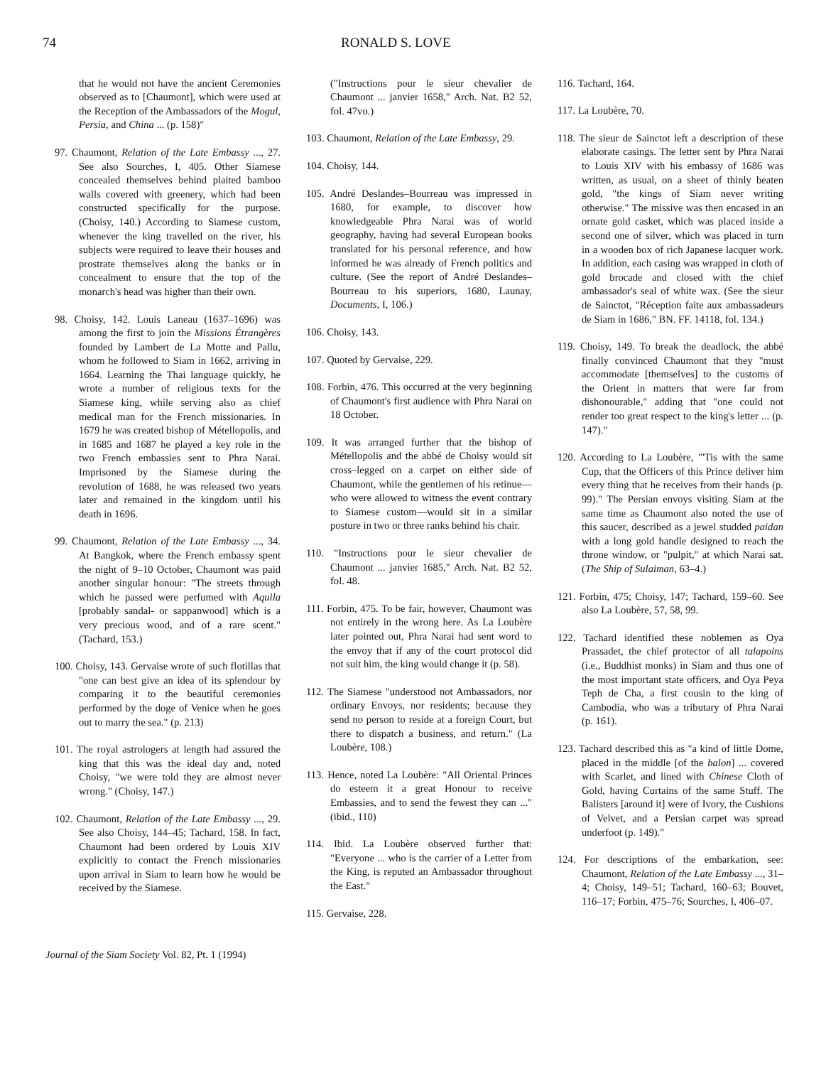74 RONALD S. LOVE
that he would not have the ancient Ceremonies observed as to [Chaumont], which were used at the Reception of the Ambassadors of the Mogul, Persia, and China ... (p. 158)"
97. Chaumont, Relation of the Late Embassy ..., 27. See also Sourches, I, 405. Other Siamese concealed themselves behind plaited bamboo walls covered with greenery, which had been constructed specifically for the purpose. (Choisy, 140.) According to Siamese custom, whenever the king travelled on the river, his subjects were required to leave their houses and prostrate themselves along the banks or in concealment to ensure that the top of the monarch's head was higher than their own.
98. Choisy, 142. Louis Laneau (1637–1696) was among the first to join the Missions Étrangères founded by Lambert de La Motte and Pallu, whom he followed to Siam in 1662, arriving in 1664. Learning the Thai language quickly, he wrote a number of religious texts for the Siamese king, while serving also as chief medical man for the French missionaries. In 1679 he was created bishop of Métellopolis, and in 1685 and 1687 he played a key role in the two French embassies sent to Phra Narai. Imprisoned by the Siamese during the revolution of 1688, he was released two years later and remained in the kingdom until his death in 1696.
99. Chaumont, Relation of the Late Embassy ..., 34. At Bangkok, where the French embassy spent the night of 9–10 October, Chaumont was paid another singular honour: "The streets through which he passed were perfumed with Aquila [probably sandal- or sappanwood] which is a very precious wood, and of a rare scent." (Tachard, 153.)
100. Choisy, 143. Gervaise wrote of such flotillas that "one can best give an idea of its splendour by comparing it to the beautiful ceremonies performed by the doge of Venice when he goes out to marry the sea." (p. 213)
101. The royal astrologers at length had assured the king that this was the ideal day and, noted Choisy, "we were told they are almost never wrong." (Choisy, 147.)
102. Chaumont, Relation of the Late Embassy ..., 29. See also Choisy, 144–45; Tachard, 158. In fact, Chaumont had been ordered by Louis XIV explicitly to contact the French missionaries upon arrival in Siam to learn how he would be received by the Siamese.
("Instructions pour le sieur chevalier de Chaumont ... janvier 1658," Arch. Nat. B2 52, fol. 47vo.)
103. Chaumont, Relation of the Late Embassy, 29.
104. Choisy, 144.
105. André Deslandes–Bourreau was impressed in 1680, for example, to discover how knowledgeable Phra Narai was of world geography, having had several European books translated for his personal reference, and how informed he was already of French politics and culture. (See the report of André Deslandes–Bourreau to his superiors, 1680, Launay, Documents, I, 106.)
106. Choisy, 143.
107. Quoted by Gervaise, 229.
108. Forbin, 476. This occurred at the very beginning of Chaumont's first audience with Phra Narai on 18 October.
109. It was arranged further that the bishop of Métellopolis and the abbé de Choisy would sit cross–legged on a carpet on either side of Chaumont, while the gentlemen of his retinue—who were allowed to witness the event contrary to Siamese custom—would sit in a similar posture in two or three ranks behind his chair.
110. "Instructions pour le sieur chevalier de Chaumont ... janvier 1685," Arch. Nat. B2 52, fol. 48.
111. Forbin, 475. To be fair, however, Chaumont was not entirely in the wrong here. As La Loubère later pointed out, Phra Narai had sent word to the envoy that if any of the court protocol did not suit him, the king would change it (p. 58).
112. The Siamese "understood not Ambassadors, nor ordinary Envoys, nor residents; because they send no person to reside at a foreign Court, but there to dispatch a business, and return." (La Loubère, 108.)
113. Hence, noted La Loubère: "All Oriental Princes do esteem it a great Honour to receive Embassies, and to send the fewest they can ..." (ibid., 110)
114. Ibid. La Loubère observed further that: "Everyone ... who is the carrier of a Letter from the King, is reputed an Ambassador throughout the East."
115. Gervaise, 228.
116. Tachard, 164.
117. La Loubère, 70.
118. The sieur de Sainctot left a description of these elaborate casings. The letter sent by Phra Narai to Louis XIV with his embassy of 1686 was written, as usual, on a sheet of thinly beaten gold, "the kings of Siam never writing otherwise." The missive was then encased in an ornate gold casket, which was placed inside a second one of silver, which was placed in turn in a wooden box of rich Japanese lacquer work. In addition, each casing was wrapped in cloth of gold brocade and closed with the chief ambassador's seal of white wax. (See the sieur de Sainctot, "Réception faite aux ambassadeurs de Siam in 1686," BN. FF. 14118, fol. 134.)
119. Choisy, 149. To break the deadlock, the abbé finally convinced Chaumont that they "must accommodate [themselves] to the customs of the Orient in matters that were far from dishonourable," adding that "one could not render too great respect to the king's letter ... (p. 147)."
120. According to La Loubère, "'Tis with the same Cup, that the Officers of this Prince deliver him every thing that he receives from their hands (p. 99)." The Persian envoys visiting Siam at the same time as Chaumont also noted the use of this saucer, described as a jewel studded paidan with a long gold handle designed to reach the throne window, or "pulpit," at which Narai sat. (The Ship of Sulaiman, 63–4.)
121. Forbin, 475; Choisy, 147; Tachard, 159–60. See also La Loubère, 57, 58, 99.
122. Tachard identified these noblemen as Oya Prassadet, the chief protector of all talapoins (i.e., Buddhist monks) in Siam and thus one of the most important state officers, and Oya Peya Teph de Cha, a first cousin to the king of Cambodia, who was a tributary of Phra Narai (p. 161).
123. Tachard described this as "a kind of little Dome, placed in the middle [of the balon] ... covered with Scarlet, and lined with Chinese Cloth of Gold, having Curtains of the same Stuff. The Balisters [around it] were of Ivory, the Cushions of Velvet, and a Persian carpet was spread underfoot (p. 149)."
124. For descriptions of the embarkation, see: Chaumont, Relation of the Late Embassy ..., 31–4; Choisy, 149–51; Tachard, 160–63; Bouvet, 116–17; Forbin, 475–76; Sourches, I, 406–07.
Journal of the Siam Society Vol. 82, Pt. 1 (1994)